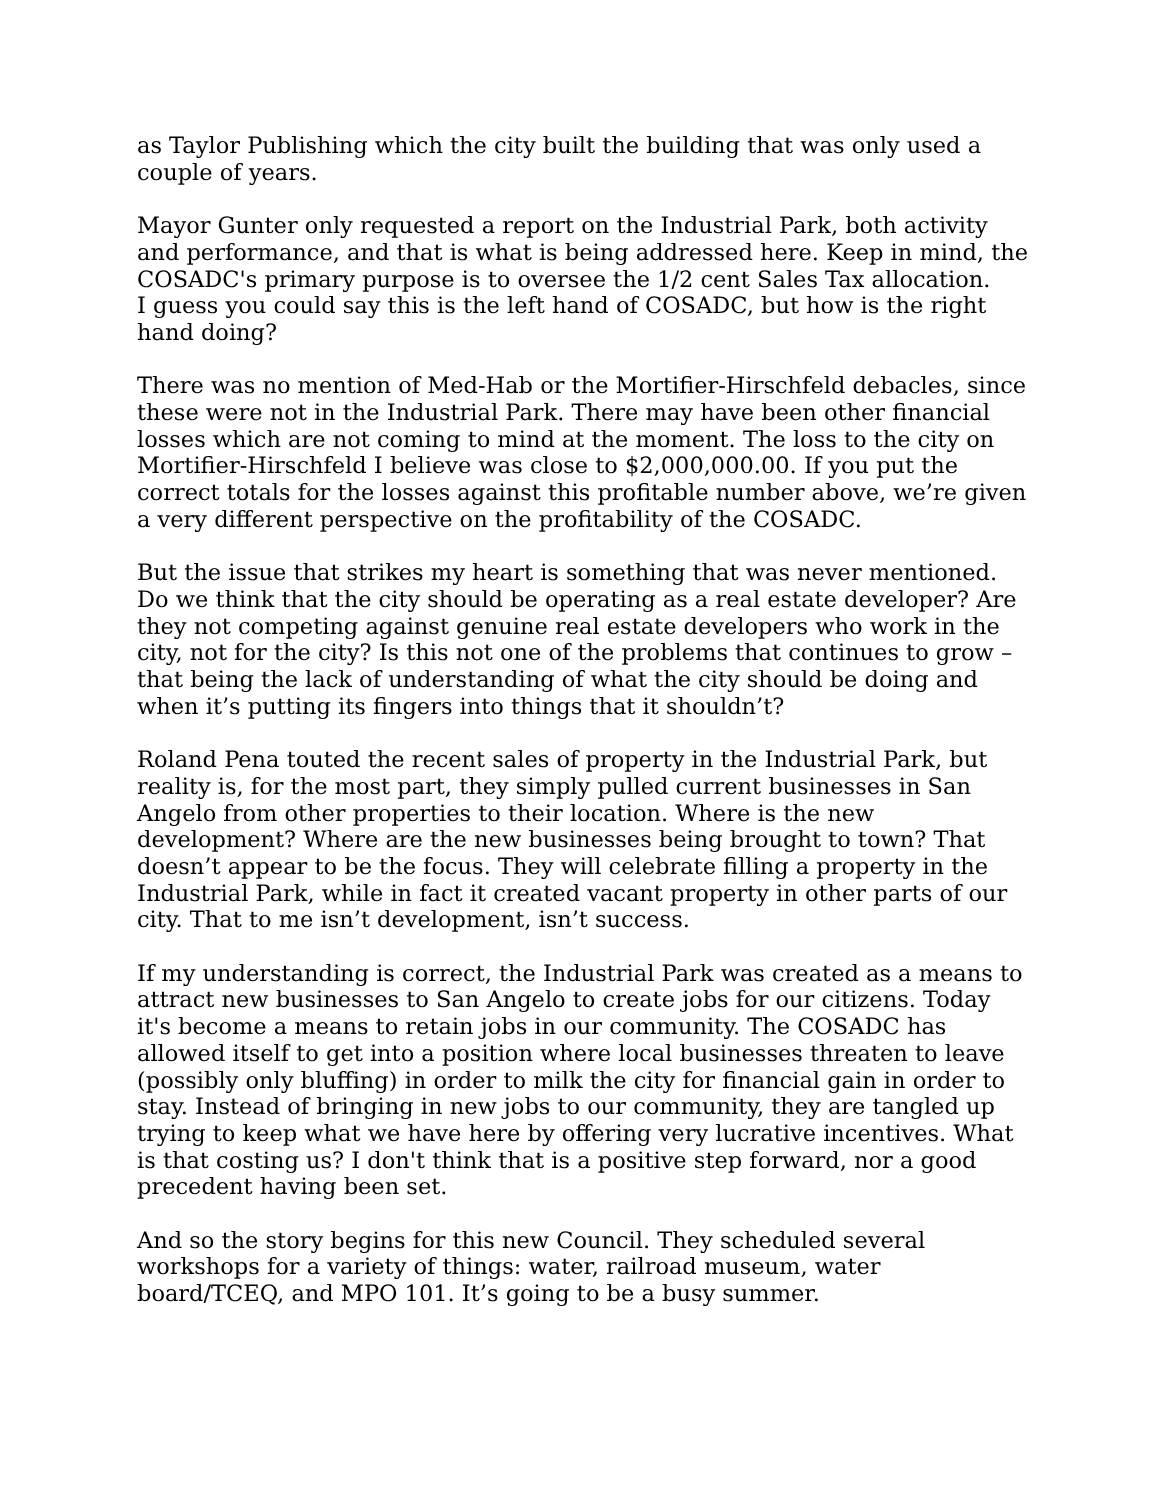as Taylor Publishing which the city built the building that was only used a couple of years.
Mayor Gunter only requested a report on the Industrial Park, both activity and performance, and that is what is being addressed here. Keep in mind, the COSADC's primary purpose is to oversee the 1/2 cent Sales Tax allocation.
I guess you could say this is the left hand of COSADC, but how is the right hand doing?
There was no mention of Med-Hab or the Mortifier-Hirschfeld debacles, since these were not in the Industrial Park. There may have been other financial losses which are not coming to mind at the moment. The loss to the city on Mortifier-Hirschfeld I believe was close to $2,000,000.00. If you put the correct totals for the losses against this profitable number above, we’re given a very different perspective on the profitability of the COSADC.
But the issue that strikes my heart is something that was never mentioned. Do we think that the city should be operating as a real estate developer? Are they not competing against genuine real estate developers who work in the city, not for the city? Is this not one of the problems that continues to grow – that being the lack of understanding of what the city should be doing and when it’s putting its fingers into things that it shouldn’t?
Roland Pena touted the recent sales of property in the Industrial Park, but reality is, for the most part, they simply pulled current businesses in San Angelo from other properties to their location. Where is the new development? Where are the new businesses being brought to town? That doesn’t appear to be the focus. They will celebrate filling a property in the Industrial Park, while in fact it created vacant property in other parts of our city. That to me isn’t development, isn’t success.
If my understanding is correct, the Industrial Park was created as a means to attract new businesses to San Angelo to create jobs for our citizens. Today it's become a means to retain jobs in our community. The COSADC has allowed itself to get into a position where local businesses threaten to leave (possibly only bluffing) in order to milk the city for financial gain in order to stay. Instead of bringing in new jobs to our community, they are tangled up trying to keep what we have here by offering very lucrative incentives. What is that costing us? I don't think that is a positive step forward, nor a good precedent having been set.
And so the story begins for this new Council. They scheduled several workshops for a variety of things: water, railroad museum, water board/TCEQ, and MPO 101. It’s going to be a busy summer.